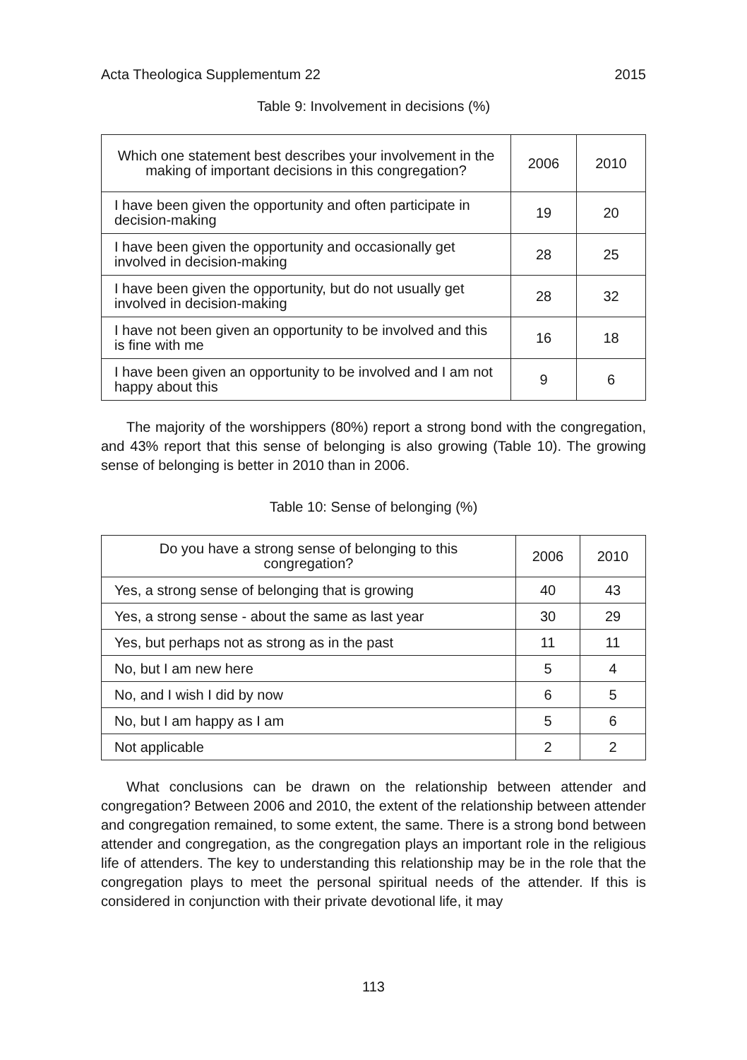Acta Theologica Supplementum 22 2015
Table 9: Involvement in decisions (%)
| Which one statement best describes your involvement in the making of important decisions in this congregation? | 2006 | 2010 |
| --- | --- | --- |
| I have been given the opportunity and often participate in decision-making | 19 | 20 |
| I have been given the opportunity and occasionally get involved in decision-making | 28 | 25 |
| I have been given the opportunity, but do not usually get involved in decision-making | 28 | 32 |
| I have not been given an opportunity to be involved and this is fine with me | 16 | 18 |
| I have been given an opportunity to be involved and I am not happy about this | 9 | 6 |
The majority of the worshippers (80%) report a strong bond with the congregation, and 43% report that this sense of belonging is also growing (Table 10). The growing sense of belonging is better in 2010 than in 2006.
Table 10: Sense of belonging (%)
| Do you have a strong sense of belonging to this congregation? | 2006 | 2010 |
| --- | --- | --- |
| Yes, a strong sense of belonging that is growing | 40 | 43 |
| Yes, a strong sense - about the same as last year | 30 | 29 |
| Yes, but perhaps not as strong as in the past | 11 | 11 |
| No, but I am new here | 5 | 4 |
| No, and I wish I did by now | 6 | 5 |
| No, but I am happy as I am | 5 | 6 |
| Not applicable | 2 | 2 |
What conclusions can be drawn on the relationship between attender and congregation? Between 2006 and 2010, the extent of the relationship between attender and congregation remained, to some extent, the same. There is a strong bond between attender and congregation, as the congregation plays an important role in the religious life of attenders. The key to understanding this relationship may be in the role that the congregation plays to meet the personal spiritual needs of the attender. If this is considered in conjunction with their private devotional life, it may
113